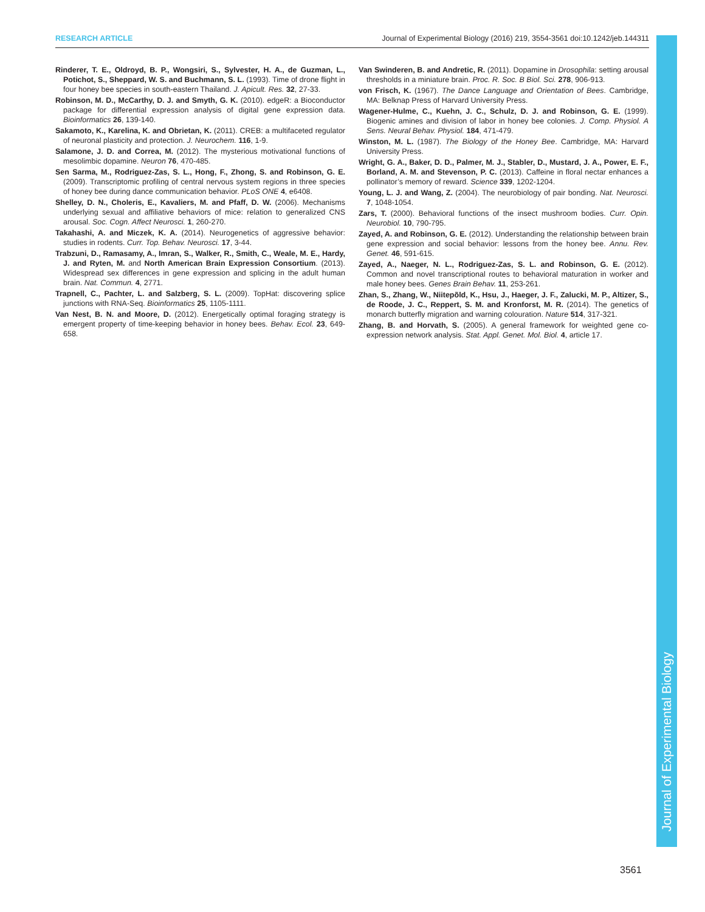RESEARCH ARTICLE Journal of Experimental Biology (2016) 219, 3554-3561 doi:10.1242/jeb.144311
Rinderer, T. E., Oldroyd, B. P., Wongsiri, S., Sylvester, H. A., de Guzman, L., Potichot, S., Sheppard, W. S. and Buchmann, S. L. (1993). Time of drone flight in four honey bee species in south-eastern Thailand. J. Apicult. Res. 32, 27-33.
Robinson, M. D., McCarthy, D. J. and Smyth, G. K. (2010). edgeR: a Bioconductor package for differential expression analysis of digital gene expression data. Bioinformatics 26, 139-140.
Sakamoto, K., Karelina, K. and Obrietan, K. (2011). CREB: a multifaceted regulator of neuronal plasticity and protection. J. Neurochem. 116, 1-9.
Salamone, J. D. and Correa, M. (2012). The mysterious motivational functions of mesolimbic dopamine. Neuron 76, 470-485.
Sen Sarma, M., Rodriguez-Zas, S. L., Hong, F., Zhong, S. and Robinson, G. E. (2009). Transcriptomic profiling of central nervous system regions in three species of honey bee during dance communication behavior. PLoS ONE 4, e6408.
Shelley, D. N., Choleris, E., Kavaliers, M. and Pfaff, D. W. (2006). Mechanisms underlying sexual and affiliative behaviors of mice: relation to generalized CNS arousal. Soc. Cogn. Affect Neurosci. 1, 260-270.
Takahashi, A. and Miczek, K. A. (2014). Neurogenetics of aggressive behavior: studies in rodents. Curr. Top. Behav. Neurosci. 17, 3-44.
Trabzuni, D., Ramasamy, A., Imran, S., Walker, R., Smith, C., Weale, M. E., Hardy, J. and Ryten, M. and North American Brain Expression Consortium. (2013). Widespread sex differences in gene expression and splicing in the adult human brain. Nat. Commun. 4, 2771.
Trapnell, C., Pachter, L. and Salzberg, S. L. (2009). TopHat: discovering splice junctions with RNA-Seq. Bioinformatics 25, 1105-1111.
Van Nest, B. N. and Moore, D. (2012). Energetically optimal foraging strategy is emergent property of time-keeping behavior in honey bees. Behav. Ecol. 23, 649-658.
Van Swinderen, B. and Andretic, R. (2011). Dopamine in Drosophila: setting arousal thresholds in a miniature brain. Proc. R. Soc. B Biol. Sci. 278, 906-913.
von Frisch, K. (1967). The Dance Language and Orientation of Bees. Cambridge, MA: Belknap Press of Harvard University Press.
Wagener-Hulme, C., Kuehn, J. C., Schulz, D. J. and Robinson, G. E. (1999). Biogenic amines and division of labor in honey bee colonies. J. Comp. Physiol. A Sens. Neural Behav. Physiol. 184, 471-479.
Winston, M. L. (1987). The Biology of the Honey Bee. Cambridge, MA: Harvard University Press.
Wright, G. A., Baker, D. D., Palmer, M. J., Stabler, D., Mustard, J. A., Power, E. F., Borland, A. M. and Stevenson, P. C. (2013). Caffeine in floral nectar enhances a pollinator’s memory of reward. Science 339, 1202-1204.
Young, L. J. and Wang, Z. (2004). The neurobiology of pair bonding. Nat. Neurosci. 7, 1048-1054.
Zars, T. (2000). Behavioral functions of the insect mushroom bodies. Curr. Opin. Neurobiol. 10, 790-795.
Zayed, A. and Robinson, G. E. (2012). Understanding the relationship between brain gene expression and social behavior: lessons from the honey bee. Annu. Rev. Genet. 46, 591-615.
Zayed, A., Naeger, N. L., Rodriguez-Zas, S. L. and Robinson, G. E. (2012). Common and novel transcriptional routes to behavioral maturation in worker and male honey bees. Genes Brain Behav. 11, 253-261.
Zhan, S., Zhang, W., Niitepõld, K., Hsu, J., Haeger, J. F., Zalucki, M. P., Altizer, S., de Roode, J. C., Reppert, S. M. and Kronforst, M. R. (2014). The genetics of monarch butterfly migration and warning colouration. Nature 514, 317-321.
Zhang, B. and Horvath, S. (2005). A general framework for weighted gene co-expression network analysis. Stat. Appl. Genet. Mol. Biol. 4, article 17.
Journal of Experimental Biology
3561